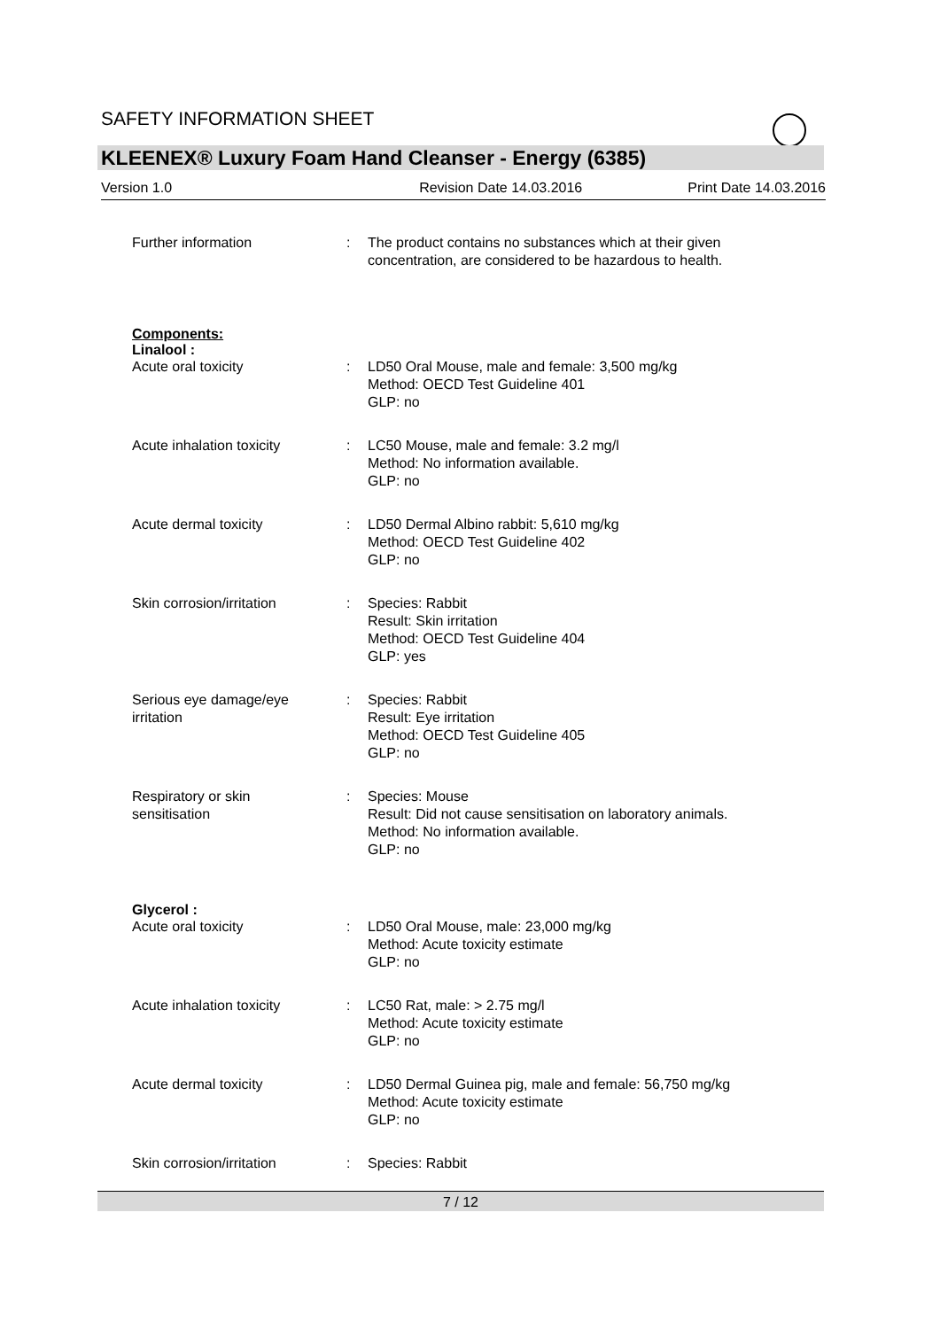SAFETY INFORMATION SHEET
KLEENEX® Luxury Foam Hand Cleanser - Energy (6385)
Version 1.0 Revision Date 14.03.2016 Print Date 14.03.2016
Further information : The product contains no substances which at their given
concentration, are considered to be hazardous to health.
Components:
Linalool :
Acute oral toxicity : LD50 Oral Mouse, male and female: 3,500 mg/kg
Method: OECD Test Guideline 401
GLP: no
Acute inhalation toxicity : LC50 Mouse, male and female: 3.2 mg/l
Method: No information available.
GLP: no
Acute dermal toxicity : LD50 Dermal Albino rabbit: 5,610 mg/kg
Method: OECD Test Guideline 402
GLP: no
Skin corrosion/irritation : Species: Rabbit
Result: Skin irritation
Method: OECD Test Guideline 404
GLP: yes
Serious eye damage/eye
irritation
: Species: Rabbit
Result: Eye irritation
Method: OECD Test Guideline 405
GLP: no
Respiratory or skin
sensitisation
: Species: Mouse
Result: Did not cause sensitisation on laboratory animals.
Method: No information available.
GLP: no
Glycerol :
Acute oral toxicity : LD50 Oral Mouse, male: 23,000 mg/kg
Method: Acute toxicity estimate
GLP: no
Acute inhalation toxicity : LC50 Rat, male: > 2.75 mg/l
Method: Acute toxicity estimate
GLP: no
Acute dermal toxicity : LD50 Dermal Guinea pig, male and female: 56,750 mg/kg
Method: Acute toxicity estimate
GLP: no
Skin corrosion/irritation : Species: Rabbit
7 / 12